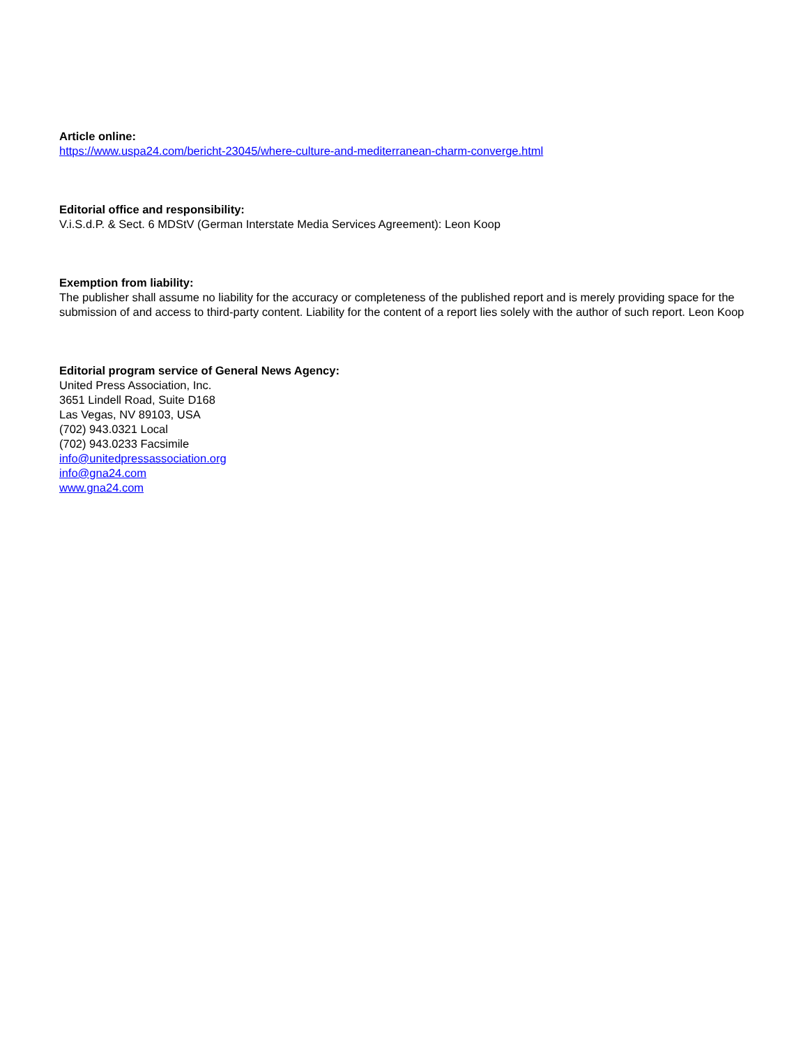Article online:
https://www.uspa24.com/bericht-23045/where-culture-and-mediterranean-charm-converge.html
Editorial office and responsibility:
V.i.S.d.P. & Sect. 6 MDStV (German Interstate Media Services Agreement): Leon Koop
Exemption from liability:
The publisher shall assume no liability for the accuracy or completeness of the published report and is merely providing space for the submission of and access to third-party content. Liability for the content of a report lies solely with the author of such report. Leon Koop
Editorial program service of General News Agency:
United Press Association, Inc.
3651 Lindell Road, Suite D168
Las Vegas, NV 89103, USA
(702) 943.0321 Local
(702) 943.0233 Facsimile
info@unitedpressassociation.org
info@gna24.com
www.gna24.com